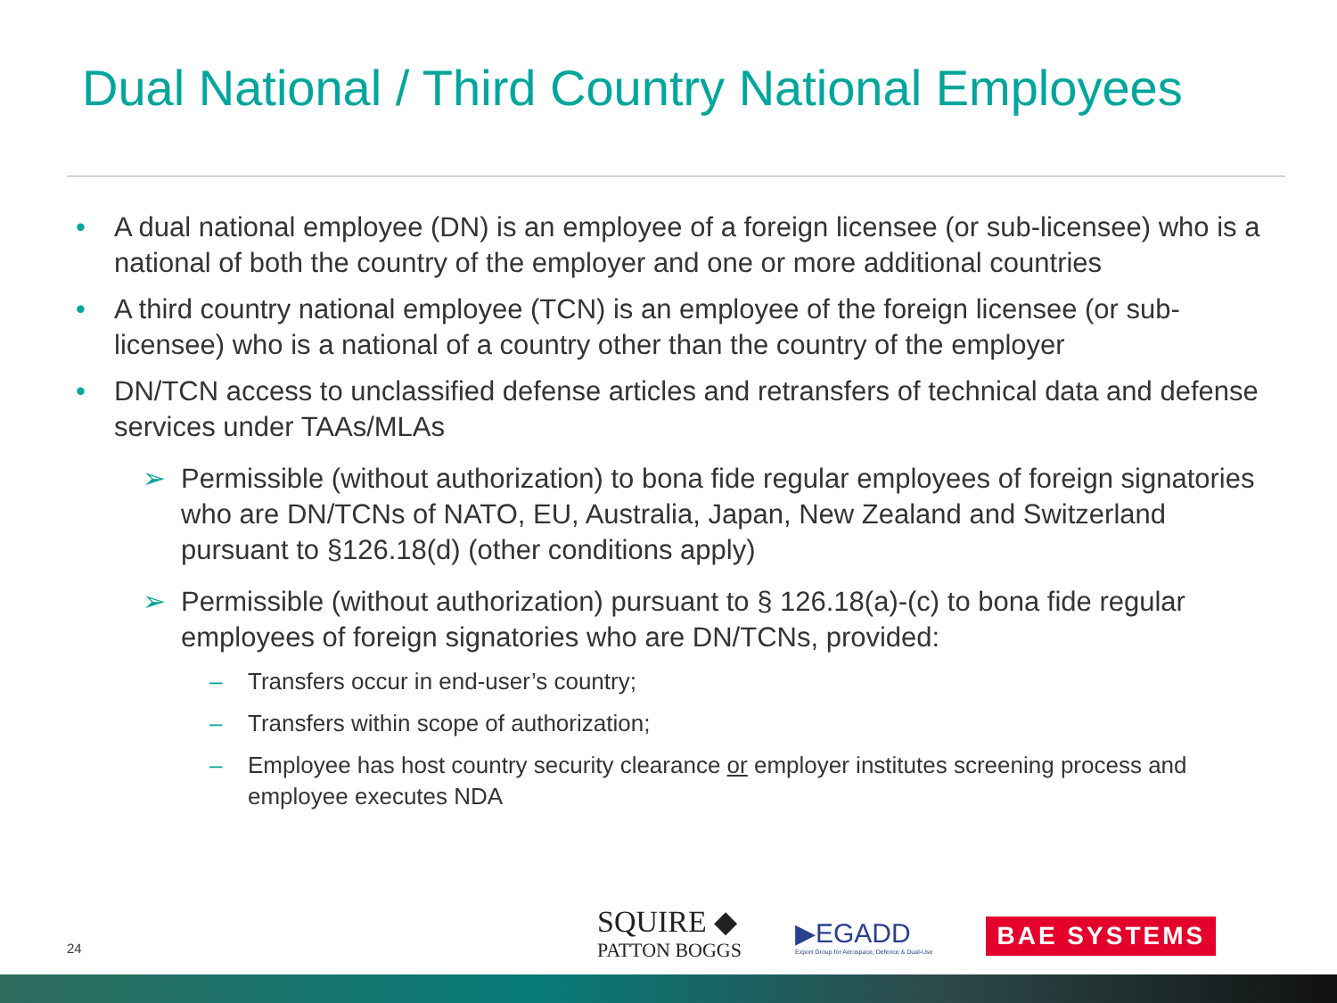Dual National / Third Country National Employees
• A dual national employee (DN) is an employee of a foreign licensee (or sub-licensee) who is a national of both the country of the employer and one or more additional countries
• A third country national employee (TCN) is an employee of the foreign licensee (or sub-licensee) who is a national of a country other than the country of the employer
• DN/TCN access to unclassified defense articles and retransfers of technical data and defense services under TAAs/MLAs
➢ Permissible (without authorization) to bona fide regular employees of foreign signatories who are DN/TCNs of NATO, EU, Australia, Japan, New Zealand and Switzerland pursuant to §126.18(d) (other conditions apply)
➢ Permissible (without authorization) pursuant to § 126.18(a)-(c) to bona fide regular employees of foreign signatories who are DN/TCNs, provided:
– Transfers occur in end-user’s country;
– Transfers within scope of authorization;
– Employee has host country security clearance or employer institutes screening process and employee executes NDA
24
SQUIRE ◆
PATTON BOGGS
▶EGADD
Export Group for Aerospace, Defence & Dual-Use
BAE SYSTEMS